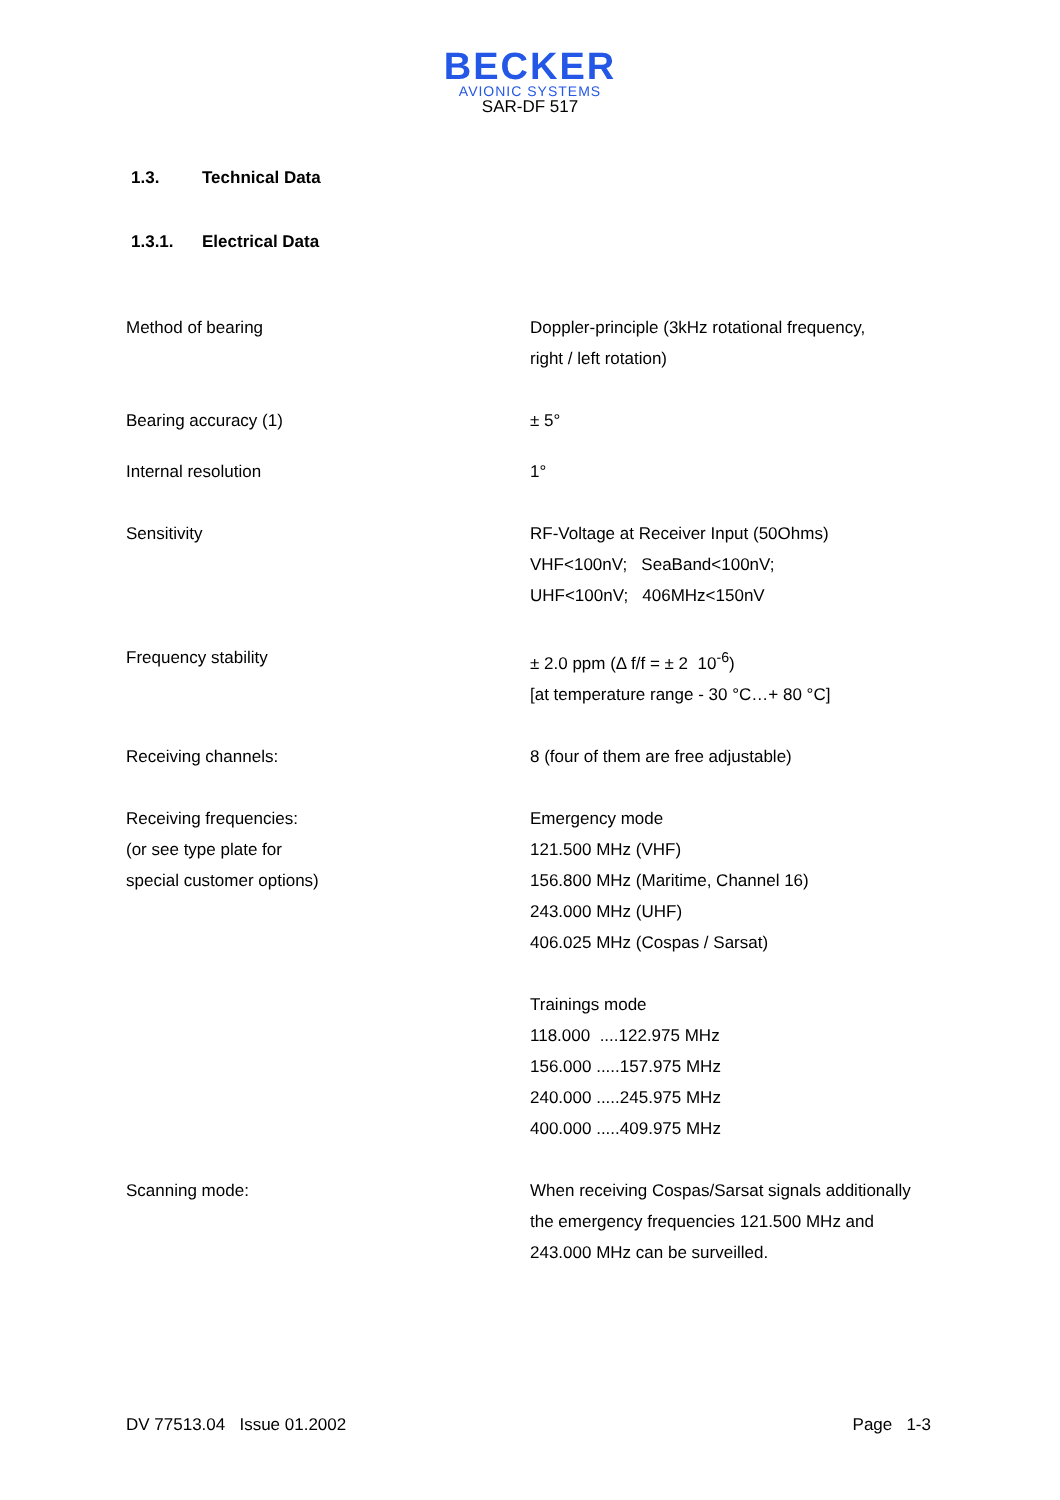BECKER
AVIONIC SYSTEMS
SAR-DF 517
1.3. Technical Data
1.3.1. Electrical Data
| Method of bearing | Doppler-principle (3kHz rotational frequency, right / left rotation) |
| Bearing accuracy (1) | ± 5° |
| Internal resolution | 1° |
| Sensitivity | RF-Voltage at Receiver Input (50Ohms) VHF<100nV; SeaBand<100nV; UHF<100nV; 406MHz<150nV |
| Frequency stability | ± 2.0 ppm (Δ f/f = ± 2 10<sup>-6</sup>) [at temperature range - 30 °C…+ 80 °C] |
| Receiving channels: | 8 (four of them are free adjustable) |
| Receiving frequencies: (or see type plate for special customer options) | Emergency mode 121.500 MHz (VHF) 156.800 MHz (Maritime, Channel 16) 243.000 MHz (UHF) 406.025 MHz (Cospas / Sarsat) Trainings mode 118.000 ....122.975 MHz 156.000 .....157.975 MHz 240.000 .....245.975 MHz 400.000 .....409.975 MHz |
| Scanning mode: | When receiving Cospas/Sarsat signals additionally the emergency frequencies 121.500 MHz and 243.000 MHz can be surveilled. |
DV 77513.04 Issue 01.2002 Page 1-3